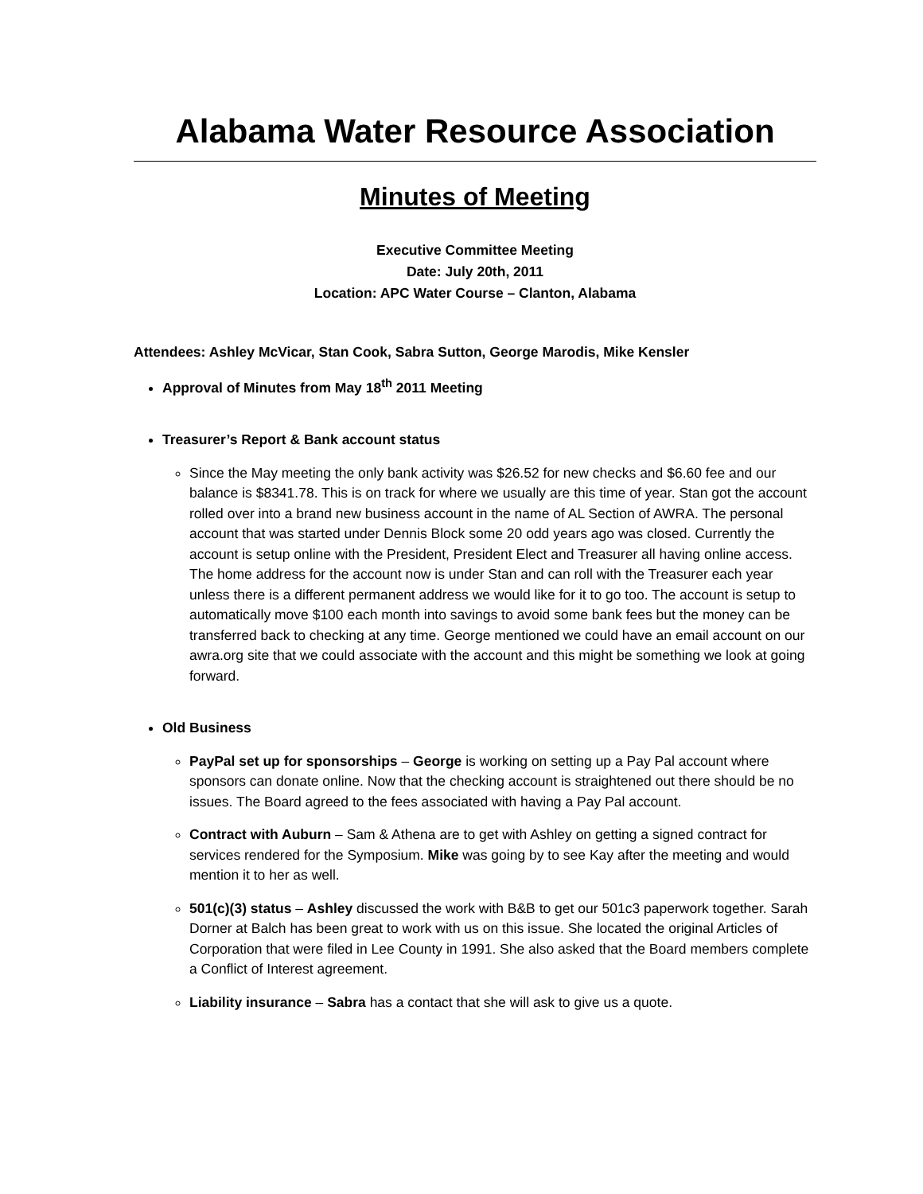Alabama Water Resource Association
Minutes of Meeting
Executive Committee Meeting
Date: July 20th, 2011
Location: APC Water Course – Clanton, Alabama
Attendees: Ashley McVicar, Stan Cook, Sabra Sutton, George Marodis, Mike Kensler
Approval of Minutes from May 18<sup>th</sup> 2011 Meeting
Treasurer’s Report & Bank account status
Since the May meeting the only bank activity was $26.52 for new checks and $6.60 fee and our balance is $8341.78. This is on track for where we usually are this time of year. Stan got the account rolled over into a brand new business account in the name of AL Section of AWRA. The personal account that was started under Dennis Block some 20 odd years ago was closed. Currently the account is setup online with the President, President Elect and Treasurer all having online access. The home address for the account now is under Stan and can roll with the Treasurer each year unless there is a different permanent address we would like for it to go too. The account is setup to automatically move $100 each month into savings to avoid some bank fees but the money can be transferred back to checking at any time. George mentioned we could have an email account on our awra.org site that we could associate with the account and this might be something we look at going forward.
Old Business
PayPal set up for sponsorships – George is working on setting up a Pay Pal account where sponsors can donate online. Now that the checking account is straightened out there should be no issues. The Board agreed to the fees associated with having a Pay Pal account.
Contract with Auburn – Sam & Athena are to get with Ashley on getting a signed contract for services rendered for the Symposium. Mike was going by to see Kay after the meeting and would mention it to her as well.
501(c)(3) status – Ashley discussed the work with B&B to get our 501c3 paperwork together. Sarah Dorner at Balch has been great to work with us on this issue. She located the original Articles of Corporation that were filed in Lee County in 1991. She also asked that the Board members complete a Conflict of Interest agreement.
Liability insurance – Sabra has a contact that she will ask to give us a quote.